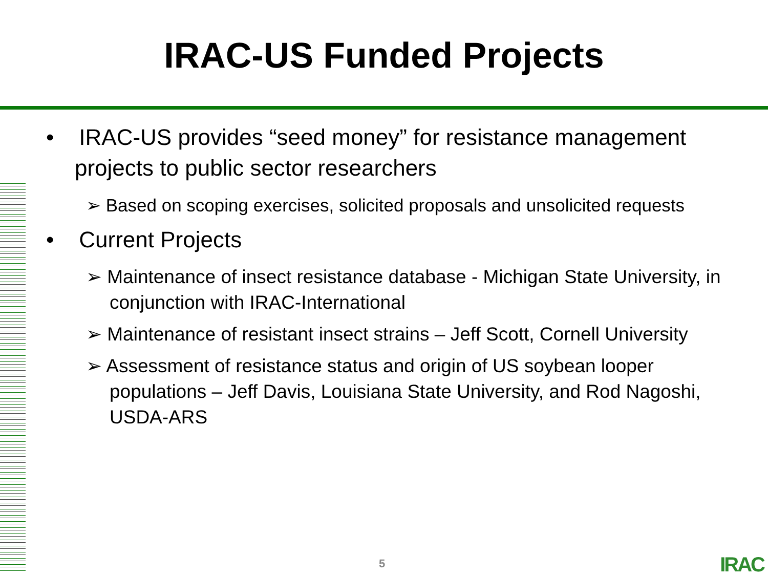IRAC-US Funded Projects
• IRAC-US provides “seed money” for resistance management projects to public sector researchers
➢ Based on scoping exercises, solicited proposals and unsolicited requests
• Current Projects
➢ Maintenance of insect resistance database - Michigan State University, in conjunction with IRAC-International
➢ Maintenance of resistant insect strains – Jeff Scott, Cornell University
➢ Assessment of resistance status and origin of US soybean looper populations – Jeff Davis, Louisiana State University, and Rod Nagoshi, USDA-ARS
5 IRAC